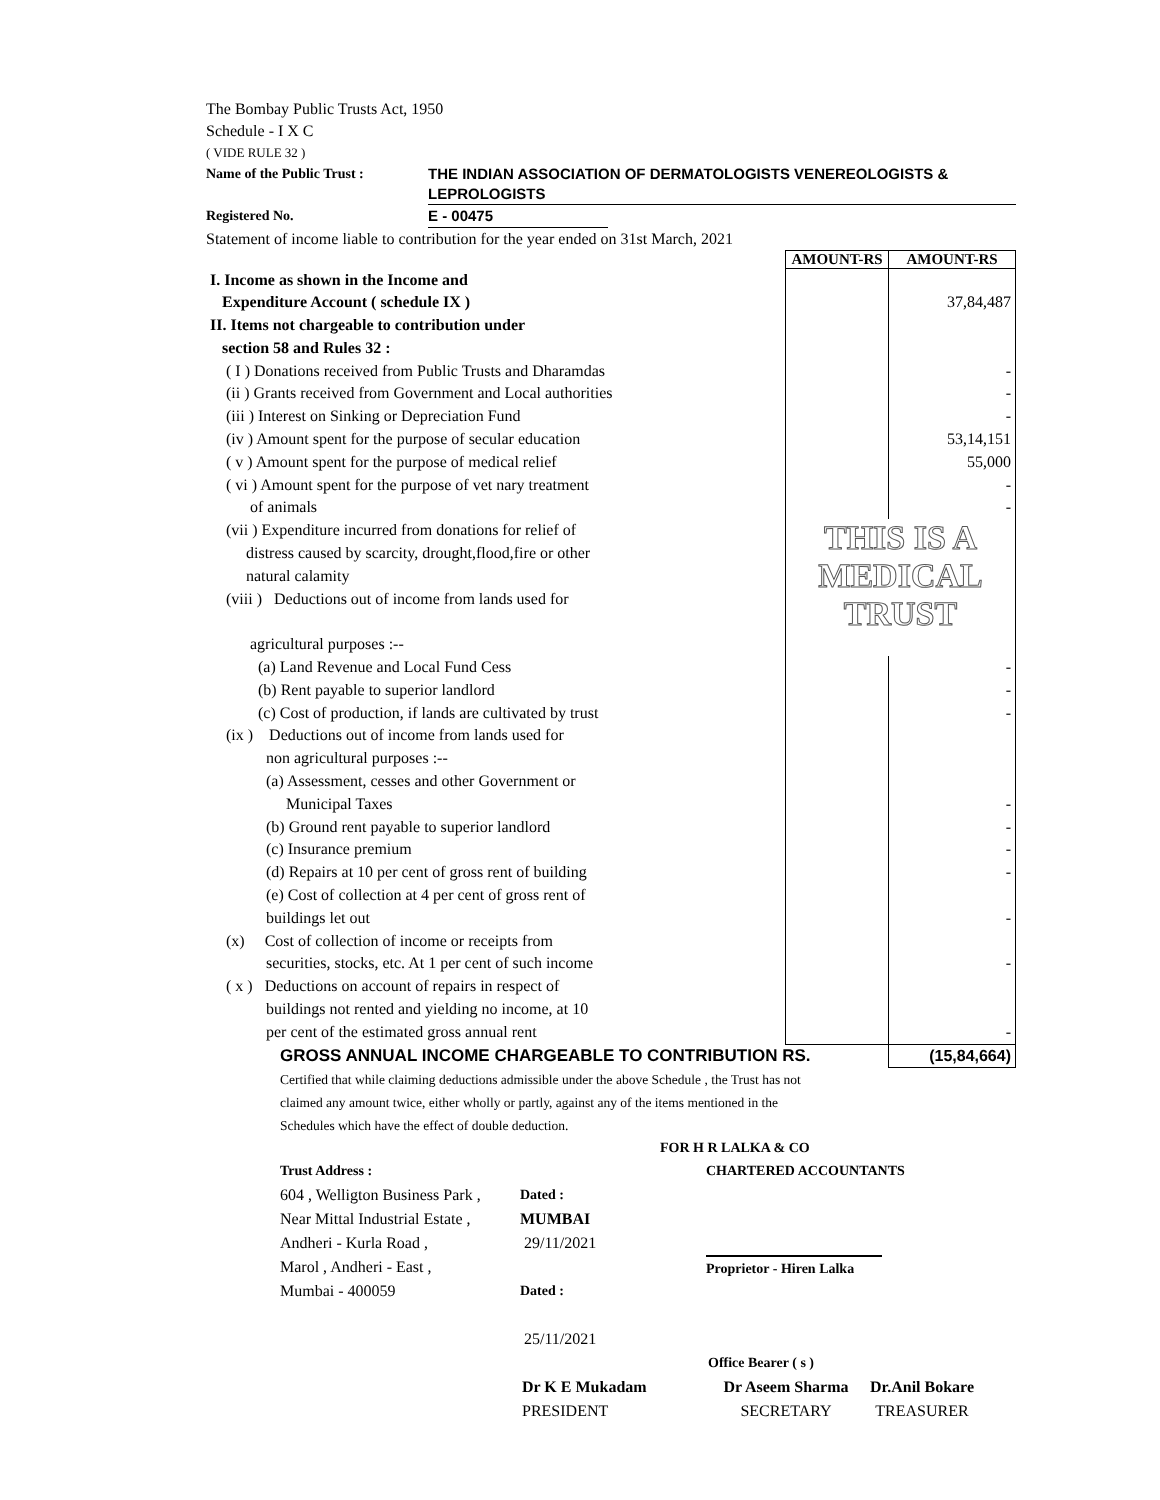The Bombay Public Trusts Act, 1950
Schedule - I X C
( VIDE RULE 32 )
Name of the Public Trust : THE INDIAN ASSOCIATION OF DERMATOLOGISTS VENEREOLOGISTS &
LEPROLOGISTS
Registered No. E - 00475
Statement of income liable to contribution for the year ended on 31st March, 2021
| | AMOUNT-RS | AMOUNT-RS |
| I. Income as shown in the Income and | | |
| Expenditure Account ( schedule IX ) | | 37,84,487 |
| II. Items not chargeable to contribution under | | |
| section 58 and Rules 32 : | | |
| ( I ) Donations received from Public Trusts and Dharamdas | | - |
| (ii ) Grants received from Government and Local authorities | | - |
| (iii ) Interest on Sinking or Depreciation Fund | | - |
| (iv ) Amount spent for the purpose of secular education | | 53,14,151 |
| ( v ) Amount spent for the purpose of medical relief | | 55,000 |
| ( vi ) Amount spent for the purpose of vet nary treatment | | - |
| of animals | | - |
| (vii ) Expenditure incurred from donations for relief of distress caused by scarcity, drought,flood,fire or other natural calamity (viii ) Deductions out of income from lands used for agricultural purposes :-- | THIS IS A MEDICAL TRUST | |
| (a) Land Revenue and Local Fund Cess | | - |
| (b) Rent payable to superior landlord | | - |
| (c) Cost of production, if lands are cultivated by trust | | - |
| (ix ) Deductions out of income from lands used for non agricultural purposes :-- (a) Assessment, cesses and other Government or | | |
| Municipal Taxes | | - |
| (b) Ground rent payable to superior landlord | | - |
| (c) Insurance premium | | - |
| (d) Repairs at 10 per cent of gross rent of building | | - |
| (e) Cost of collection at 4 per cent of gross rent of buildings let out | | - |
| (x) Cost of collection of income or receipts from securities, stocks, etc. At 1 per cent of such income | | - |
| ( x ) Deductions on account of repairs in respect of buildings not rented and yielding no income, at 10 per cent of the estimated gross annual rent | | - |
| GROSS ANNUAL INCOME CHARGEABLE TO CONTRIBUTION RS. | | (15,84,664) |
Certified that while claiming deductions admissible under the above Schedule , the Trust has not
claimed any amount twice, either wholly or partly, against any of the items mentioned in the
Schedules which have the effect of double deduction.
FOR H R LALKA & CO
Trust Address :
604 , Welligton Business Park ,
Near Mittal Industrial Estate ,
Andheri - Kurla Road ,
Marol , Andheri - East ,
Mumbai - 400059
Dated :
MUMBAI
29/11/2021
Dated :
25/11/2021
CHARTERED ACCOUNTANTS
Proprietor - Hiren Lalka
Office Bearer ( s )
Dr K E Mukadam
PRESIDENT
Dr Aseem Sharma
SECRETARY
Dr.Anil Bokare
TREASURER